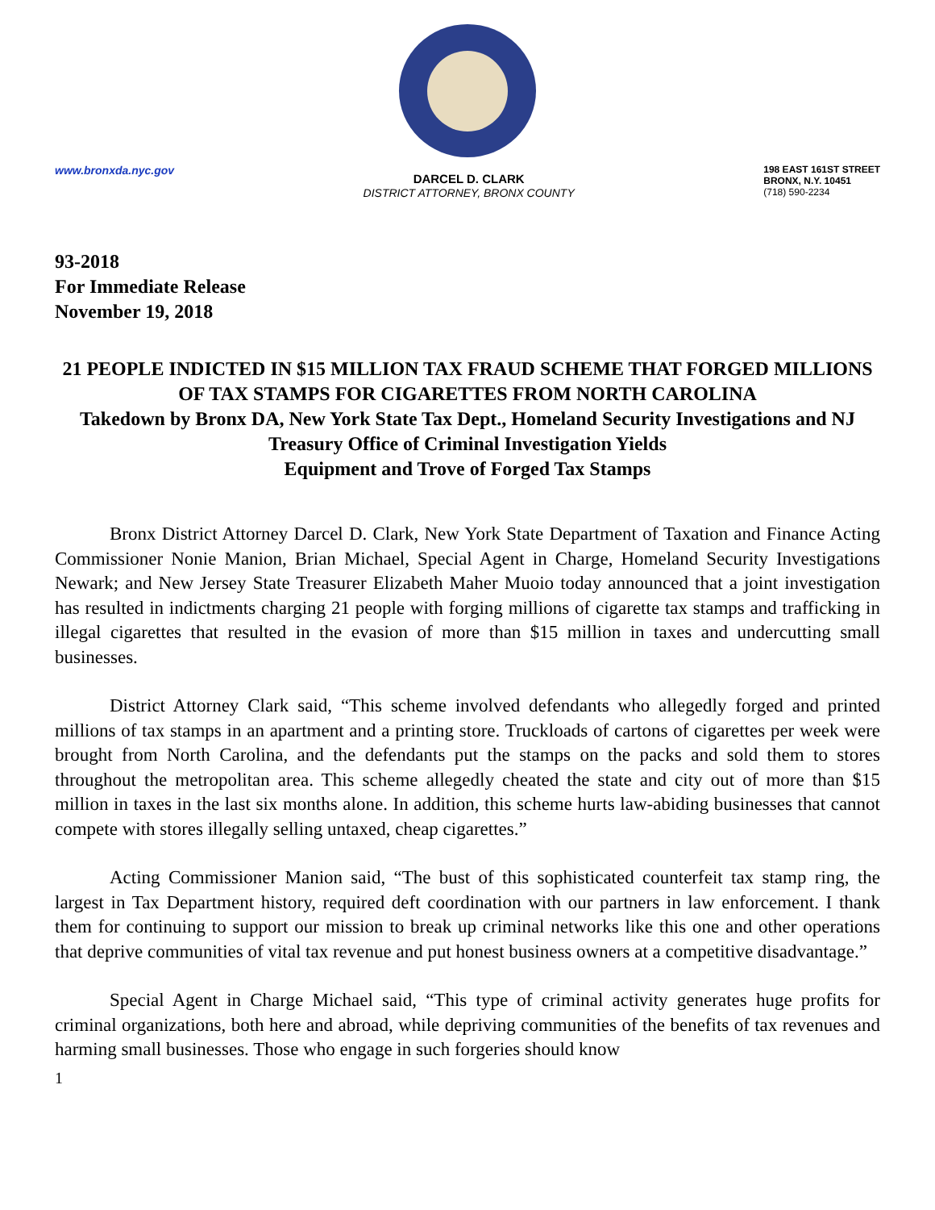www.bronxda.nyc.gov
DARCEL D. CLARK
DISTRICT ATTORNEY, BRONX COUNTY
198 EAST 161ST STREET
BRONX, N.Y. 10451
(718) 590-2234
93-2018
For Immediate Release
November 19, 2018
21 PEOPLE INDICTED IN $15 MILLION TAX FRAUD SCHEME THAT FORGED MILLIONS OF TAX STAMPS FOR CIGARETTES FROM NORTH CAROLINA
Takedown by Bronx DA, New York State Tax Dept., Homeland Security Investigations and NJ Treasury Office of Criminal Investigation Yields
Equipment and Trove of Forged Tax Stamps
Bronx District Attorney Darcel D. Clark, New York State Department of Taxation and Finance Acting Commissioner Nonie Manion, Brian Michael, Special Agent in Charge, Homeland Security Investigations Newark; and New Jersey State Treasurer Elizabeth Maher Muoio today announced that a joint investigation has resulted in indictments charging 21 people with forging millions of cigarette tax stamps and trafficking in illegal cigarettes that resulted in the evasion of more than $15 million in taxes and undercutting small businesses.
District Attorney Clark said, “This scheme involved defendants who allegedly forged and printed millions of tax stamps in an apartment and a printing store. Truckloads of cartons of cigarettes per week were brought from North Carolina, and the defendants put the stamps on the packs and sold them to stores throughout the metropolitan area. This scheme allegedly cheated the state and city out of more than $15 million in taxes in the last six months alone. In addition, this scheme hurts law-abiding businesses that cannot compete with stores illegally selling untaxed, cheap cigarettes.”
Acting Commissioner Manion said, “The bust of this sophisticated counterfeit tax stamp ring, the largest in Tax Department history, required deft coordination with our partners in law enforcement. I thank them for continuing to support our mission to break up criminal networks like this one and other operations that deprive communities of vital tax revenue and put honest business owners at a competitive disadvantage.”
Special Agent in Charge Michael said, “This type of criminal activity generates huge profits for criminal organizations, both here and abroad, while depriving communities of the benefits of tax revenues and harming small businesses. Those who engage in such forgeries should know
1